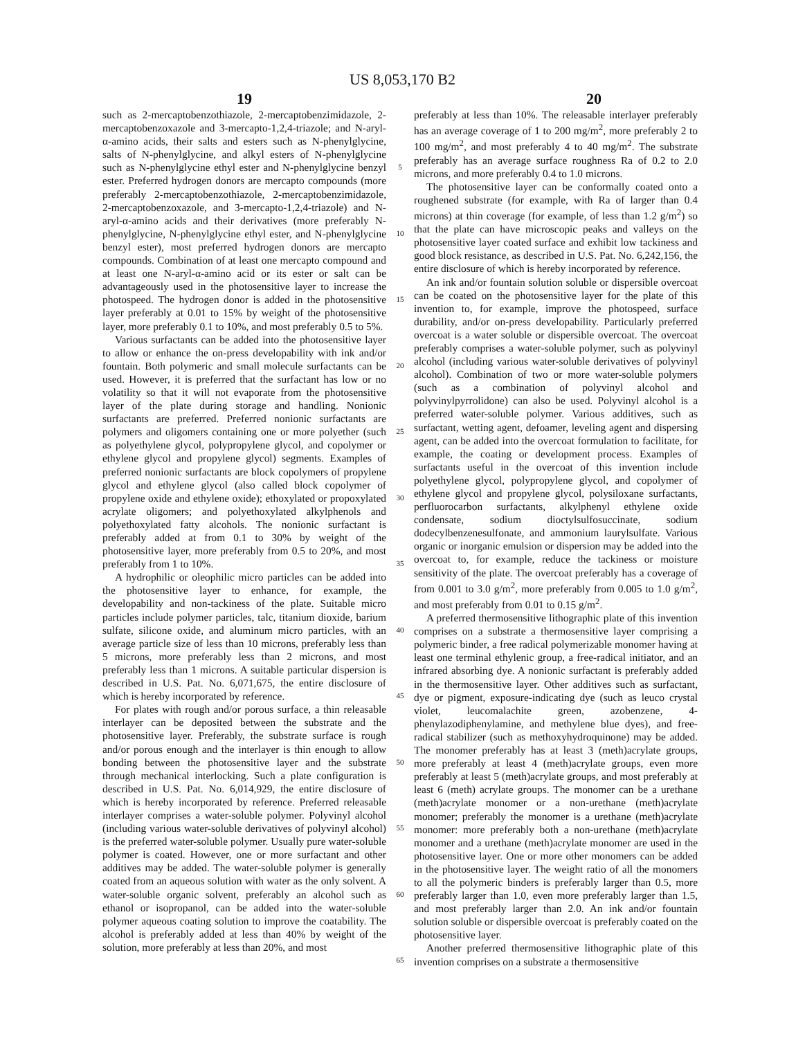US 8,053,170 B2
19 20
such as 2-mercaptobenzothiazole, 2-mercaptobenzimidazole, 2-mercaptobenzoxazole and 3-mercapto-1,2,4-triazole; and N-aryl-α-amino acids, their salts and esters such as N-phenylglycine, salts of N-phenylglycine, and alkyl esters of N-phenylglycine such as N-phenylglycine ethyl ester and N-phenylglycine benzyl ester. Preferred hydrogen donors are mercapto compounds (more preferably 2-mercaptobenzothiazole, 2-mercaptobenzimidazole, 2-mercaptobenzoxazole, and 3-mercapto-1,2,4-triazole) and N-aryl-α-amino acids and their derivatives (more preferably N-phenylglycine, N-phenylglycine ethyl ester, and N-phenylglycine benzyl ester), most preferred hydrogen donors are mercapto compounds. Combination of at least one mercapto compound and at least one N-aryl-α-amino acid or its ester or salt can be advantageously used in the photosensitive layer to increase the photospeed. The hydrogen donor is added in the photosensitive layer preferably at 0.01 to 15% by weight of the photosensitive layer, more preferably 0.1 to 10%, and most preferably 0.5 to 5%.
Various surfactants can be added into the photosensitive layer to allow or enhance the on-press developability with ink and/or fountain. Both polymeric and small molecule surfactants can be used. However, it is preferred that the surfactant has low or no volatility so that it will not evaporate from the photosensitive layer of the plate during storage and handling. Nonionic surfactants are preferred. Preferred nonionic surfactants are polymers and oligomers containing one or more polyether (such as polyethylene glycol, polypropylene glycol, and copolymer or ethylene glycol and propylene glycol) segments. Examples of preferred nonionic surfactants are block copolymers of propylene glycol and ethylene glycol (also called block copolymer of propylene oxide and ethylene oxide); ethoxylated or propoxylated acrylate oligomers; and polyethoxylated alkylphenols and polyethoxylated fatty alcohols. The nonionic surfactant is preferably added at from 0.1 to 30% by weight of the photosensitive layer, more preferably from 0.5 to 20%, and most preferably from 1 to 10%.
A hydrophilic or oleophilic micro particles can be added into the photosensitive layer to enhance, for example, the developability and non-tackiness of the plate. Suitable micro particles include polymer particles, talc, titanium dioxide, barium sulfate, silicone oxide, and aluminum micro particles, with an average particle size of less than 10 microns, preferably less than 5 microns, more preferably less than 2 microns, and most preferably less than 1 microns. A suitable particular dispersion is described in U.S. Pat. No. 6,071,675, the entire disclosure of which is hereby incorporated by reference.
For plates with rough and/or porous surface, a thin releasable interlayer can be deposited between the substrate and the photosensitive layer. Preferably, the substrate surface is rough and/or porous enough and the interlayer is thin enough to allow bonding between the photosensitive layer and the substrate through mechanical interlocking. Such a plate configuration is described in U.S. Pat. No. 6,014,929, the entire disclosure of which is hereby incorporated by reference. Preferred releasable interlayer comprises a water-soluble polymer. Polyvinyl alcohol (including various water-soluble derivatives of polyvinyl alcohol) is the preferred water-soluble polymer. Usually pure water-soluble polymer is coated. However, one or more surfactant and other additives may be added. The water-soluble polymer is generally coated from an aqueous solution with water as the only solvent. A water-soluble organic solvent, preferably an alcohol such as ethanol or isopropanol, can be added into the water-soluble polymer aqueous coating solution to improve the coatability. The alcohol is preferably added at less than 40% by weight of the solution, more preferably at less than 20%, and most
5
10
15
20
25
30
35
40
45
50
55
60
65
preferably at less than 10%. The releasable interlayer preferably has an average coverage of 1 to 200 mg/m<sup>2</sup>, more preferably 2 to 100 mg/m<sup>2</sup>, and most preferably 4 to 40 mg/m<sup>2</sup>. The substrate preferably has an average surface roughness Ra of 0.2 to 2.0 microns, and more preferably 0.4 to 1.0 microns.
The photosensitive layer can be conformally coated onto a roughened substrate (for example, with Ra of larger than 0.4 microns) at thin coverage (for example, of less than 1.2 g/m<sup>2</sup>) so that the plate can have microscopic peaks and valleys on the photosensitive layer coated surface and exhibit low tackiness and good block resistance, as described in U.S. Pat. No. 6,242,156, the entire disclosure of which is hereby incorporated by reference.
An ink and/or fountain solution soluble or dispersible overcoat can be coated on the photosensitive layer for the plate of this invention to, for example, improve the photospeed, surface durability, and/or on-press developability. Particularly preferred overcoat is a water soluble or dispersible overcoat. The overcoat preferably comprises a water-soluble polymer, such as polyvinyl alcohol (including various water-soluble derivatives of polyvinyl alcohol). Combination of two or more water-soluble polymers (such as a combination of polyvinyl alcohol and polyvinylpyrrolidone) can also be used. Polyvinyl alcohol is a preferred water-soluble polymer. Various additives, such as surfactant, wetting agent, defoamer, leveling agent and dispersing agent, can be added into the overcoat formulation to facilitate, for example, the coating or development process. Examples of surfactants useful in the overcoat of this invention include polyethylene glycol, polypropylene glycol, and copolymer of ethylene glycol and propylene glycol, polysiloxane surfactants, perfluorocarbon surfactants, alkylphenyl ethylene oxide condensate, sodium dioctylsulfosuccinate, sodium dodecylbenzenesulfonate, and ammonium laurylsulfate. Various organic or inorganic emulsion or dispersion may be added into the overcoat to, for example, reduce the tackiness or moisture sensitivity of the plate. The overcoat preferably has a coverage of from 0.001 to 3.0 g/m<sup>2</sup>, more preferably from 0.005 to 1.0 g/m<sup>2</sup>, and most preferably from 0.01 to 0.15 g/m<sup>2</sup>.
A preferred thermosensitive lithographic plate of this invention comprises on a substrate a thermosensitive layer comprising a polymeric binder, a free radical polymerizable monomer having at least one terminal ethylenic group, a free-radical initiator, and an infrared absorbing dye. A nonionic surfactant is preferably added in the thermosensitive layer. Other additives such as surfactant, dye or pigment, exposure-indicating dye (such as leuco crystal violet, leucomalachite green, azobenzene, 4-phenylazodiphenylamine, and methylene blue dyes), and free-radical stabilizer (such as methoxyhydroquinone) may be added. The monomer preferably has at least 3 (meth)acrylate groups, more preferably at least 4 (meth)acrylate groups, even more preferably at least 5 (meth)acrylate groups, and most preferably at least 6 (meth) acrylate groups. The monomer can be a urethane (meth)acrylate monomer or a non-urethane (meth)acrylate monomer; preferably the monomer is a urethane (meth)acrylate monomer: more preferably both a non-urethane (meth)acrylate monomer and a urethane (meth)acrylate monomer are used in the photosensitive layer. One or more other monomers can be added in the photosensitive layer. The weight ratio of all the monomers to all the polymeric binders is preferably larger than 0.5, more preferably larger than 1.0, even more preferably larger than 1.5, and most preferably larger than 2.0. An ink and/or fountain solution soluble or dispersible overcoat is preferably coated on the photosensitive layer.
Another preferred thermosensitive lithographic plate of this invention comprises on a substrate a thermosensitive